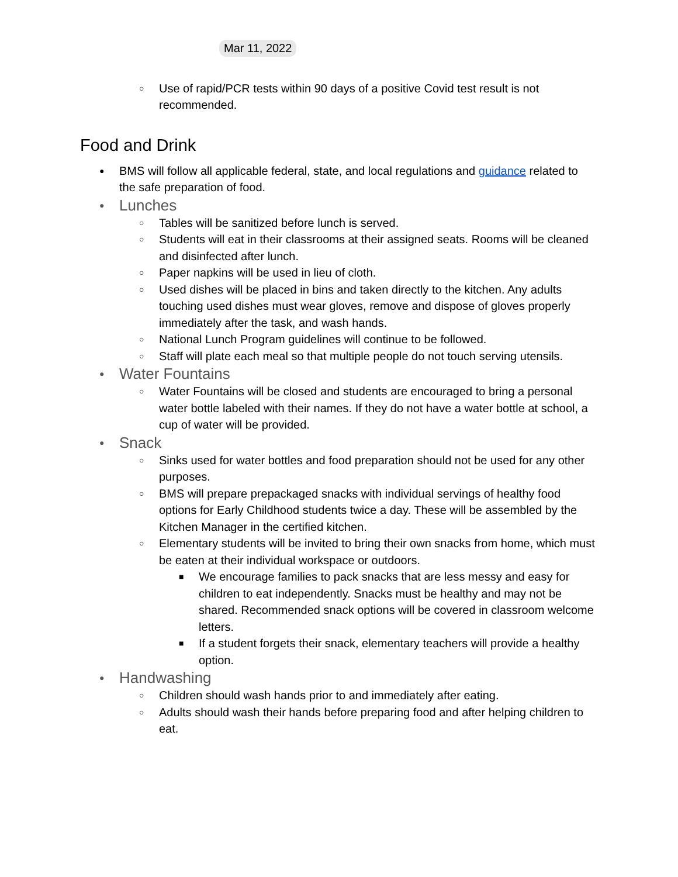Mar 11, 2022
○ Use of rapid/PCR tests within 90 days of a positive Covid test result is not recommended.
Food and Drink
● BMS will follow all applicable federal, state, and local regulations and guidance related to the safe preparation of food.
● Lunches
○ Tables will be sanitized before lunch is served.
○ Students will eat in their classrooms at their assigned seats. Rooms will be cleaned and disinfected after lunch.
○ Paper napkins will be used in lieu of cloth.
○ Used dishes will be placed in bins and taken directly to the kitchen. Any adults touching used dishes must wear gloves, remove and dispose of gloves properly immediately after the task, and wash hands.
○ National Lunch Program guidelines will continue to be followed.
○ Staff will plate each meal so that multiple people do not touch serving utensils.
● Water Fountains
○ Water Fountains will be closed and students are encouraged to bring a personal water bottle labeled with their names. If they do not have a water bottle at school, a cup of water will be provided.
● Snack
○ Sinks used for water bottles and food preparation should not be used for any other purposes.
○ BMS will prepare prepackaged snacks with individual servings of healthy food options for Early Childhood students twice a day. These will be assembled by the Kitchen Manager in the certified kitchen.
○ Elementary students will be invited to bring their own snacks from home, which must be eaten at their individual workspace or outdoors.
■ We encourage families to pack snacks that are less messy and easy for children to eat independently. Snacks must be healthy and may not be shared. Recommended snack options will be covered in classroom welcome letters.
■ If a student forgets their snack, elementary teachers will provide a healthy option.
● Handwashing
○ Children should wash hands prior to and immediately after eating.
○ Adults should wash their hands before preparing food and after helping children to eat.